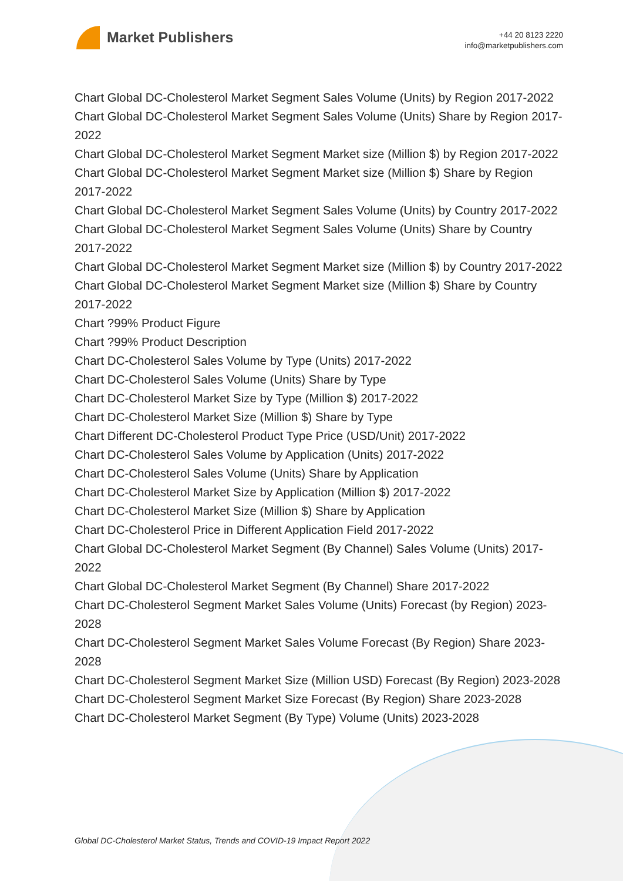Market Publishers
+44 20 8123 2220
info@marketpublishers.com
Chart Global DC-Cholesterol Market Segment Sales Volume (Units) by Region 2017-2022
Chart Global DC-Cholesterol Market Segment Sales Volume (Units) Share by Region 2017-2022
Chart Global DC-Cholesterol Market Segment Market size (Million $) by Region 2017-2022
Chart Global DC-Cholesterol Market Segment Market size (Million $) Share by Region 2017-2022
Chart Global DC-Cholesterol Market Segment Sales Volume (Units) by Country 2017-2022
Chart Global DC-Cholesterol Market Segment Sales Volume (Units) Share by Country 2017-2022
Chart Global DC-Cholesterol Market Segment Market size (Million $) by Country 2017-2022
Chart Global DC-Cholesterol Market Segment Market size (Million $) Share by Country 2017-2022
Chart ?99% Product Figure
Chart ?99% Product Description
Chart DC-Cholesterol Sales Volume by Type (Units) 2017-2022
Chart DC-Cholesterol Sales Volume (Units) Share by Type
Chart DC-Cholesterol Market Size by Type (Million $) 2017-2022
Chart DC-Cholesterol Market Size (Million $) Share by Type
Chart Different DC-Cholesterol Product Type Price (USD/Unit) 2017-2022
Chart DC-Cholesterol Sales Volume by Application (Units) 2017-2022
Chart DC-Cholesterol Sales Volume (Units) Share by Application
Chart DC-Cholesterol Market Size by Application (Million $) 2017-2022
Chart DC-Cholesterol Market Size (Million $) Share by Application
Chart DC-Cholesterol Price in Different Application Field 2017-2022
Chart Global DC-Cholesterol Market Segment (By Channel) Sales Volume (Units) 2017-2022
Chart Global DC-Cholesterol Market Segment (By Channel) Share 2017-2022
Chart DC-Cholesterol Segment Market Sales Volume (Units) Forecast (by Region) 2023-2028
Chart DC-Cholesterol Segment Market Sales Volume Forecast (By Region) Share 2023-2028
Chart DC-Cholesterol Segment Market Size (Million USD) Forecast (By Region) 2023-2028
Chart DC-Cholesterol Segment Market Size Forecast (By Region) Share 2023-2028
Chart DC-Cholesterol Market Segment (By Type) Volume (Units) 2023-2028
Global DC-Cholesterol Market Status, Trends and COVID-19 Impact Report 2022